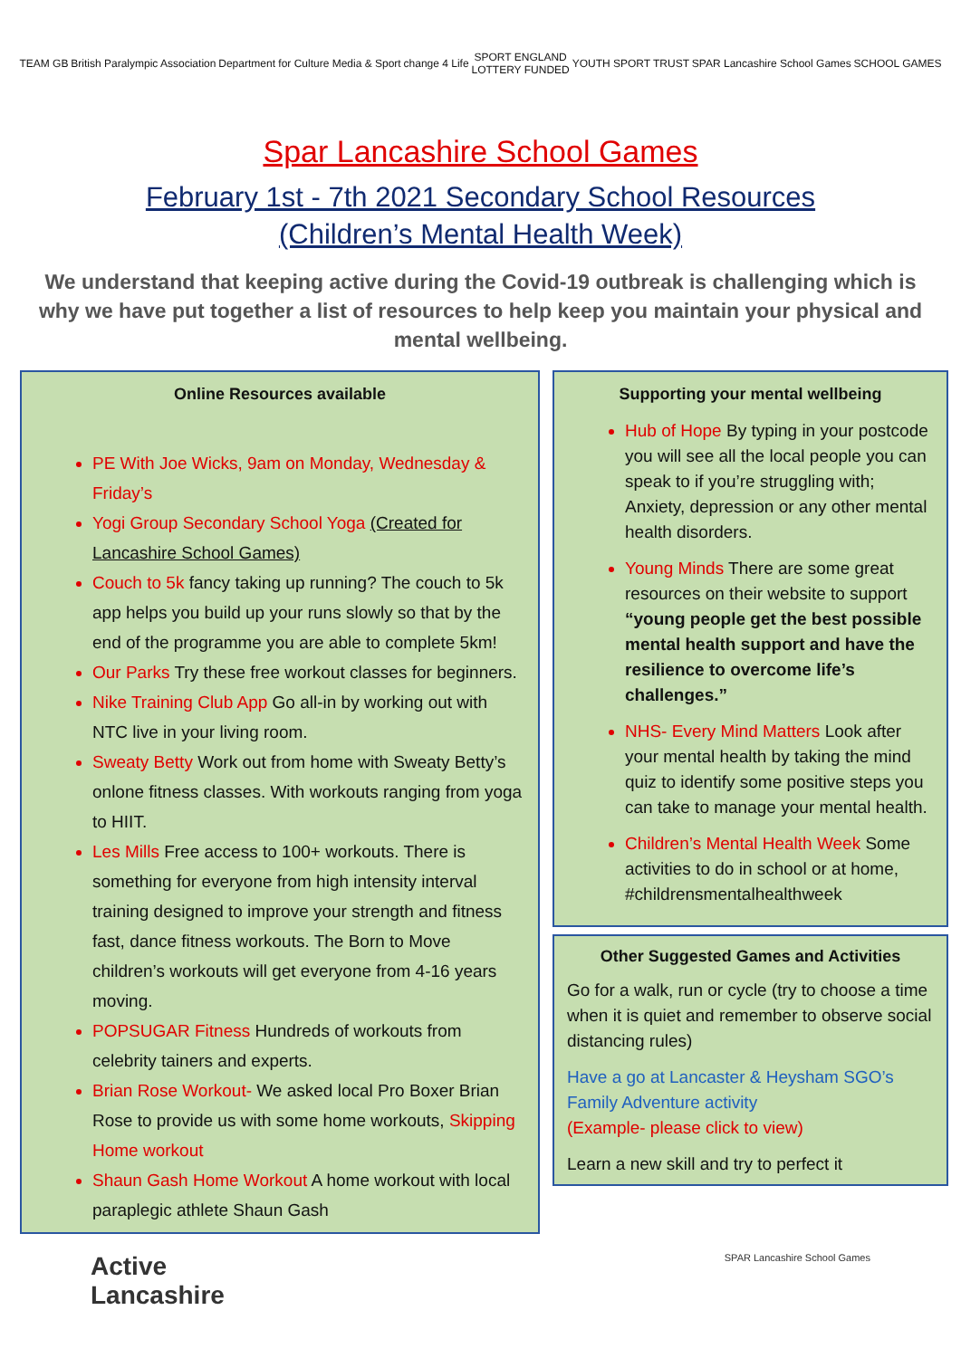TEAM GB British Paralympic Association
Department for Culture Media & Sport
change 4 Life
SPORT ENGLAND
LOTTERY FUNDED
YOUTH SPORT TRUST SPAR Lancashire School Games SCHOOL GAMES
Spar Lancashire School Games
February 1st - 7th 2021 Secondary School Resources
(Children’s Mental Health Week)
We understand that keeping active during the Covid-19 outbreak is challenging which is why we have put together a list of resources to help keep you maintain your physical and mental wellbeing.
Online Resources available
PE With Joe Wicks, 9am on Monday, Wednesday & Friday’s
Yogi Group Secondary School Yoga (Created for Lancashire School Games)
Couch to 5k fancy taking up running? The couch to 5k app helps you build up your runs slowly so that by the end of the programme you are able to complete 5km!
Our Parks Try these free workout classes for beginners.
Nike Training Club App Go all-in by working out with NTC live in your living room.
Sweaty Betty Work out from home with Sweaty Betty’s onlone fitness classes. With workouts ranging from yoga to HIIT.
Les Mills Free access to 100+ workouts. There is something for everyone from high intensity interval training designed to improve your strength and fitness fast, dance fitness workouts. The Born to Move children’s workouts will get everyone from 4-16 years moving.
POPSUGAR Fitness Hundreds of workouts from celebrity tainers and experts.
Brian Rose Workout- We asked local Pro Boxer Brian Rose to provide us with some home workouts, Skipping Home workout
Shaun Gash Home Workout A home workout with local paraplegic athlete Shaun Gash
Supporting your mental wellbeing
Hub of Hope By typing in your postcode you will see all the local people you can speak to if you’re struggling with; Anxiety, depression or any other mental health disorders.
Young Minds There are some great resources on their website to support “young people get the best possible mental health support and have the resilience to overcome life’s challenges.”
NHS- Every Mind Matters Look after your mental health by taking the mind quiz to identify some positive steps you can take to manage your mental health.
Children’s Mental Health Week Some activities to do in school or at home, #childrensmentalhealthweek
Other Suggested Games and Activities
Go for a walk, run or cycle (try to choose a time when it is quiet and remember to observe social distancing rules)
Have a go at Lancaster & Heysham SGO’s Family Adventure activity
(Example- please click to view)
Learn a new skill and try to perfect it
Active
Lancashire
SPAR Lancashire School Games